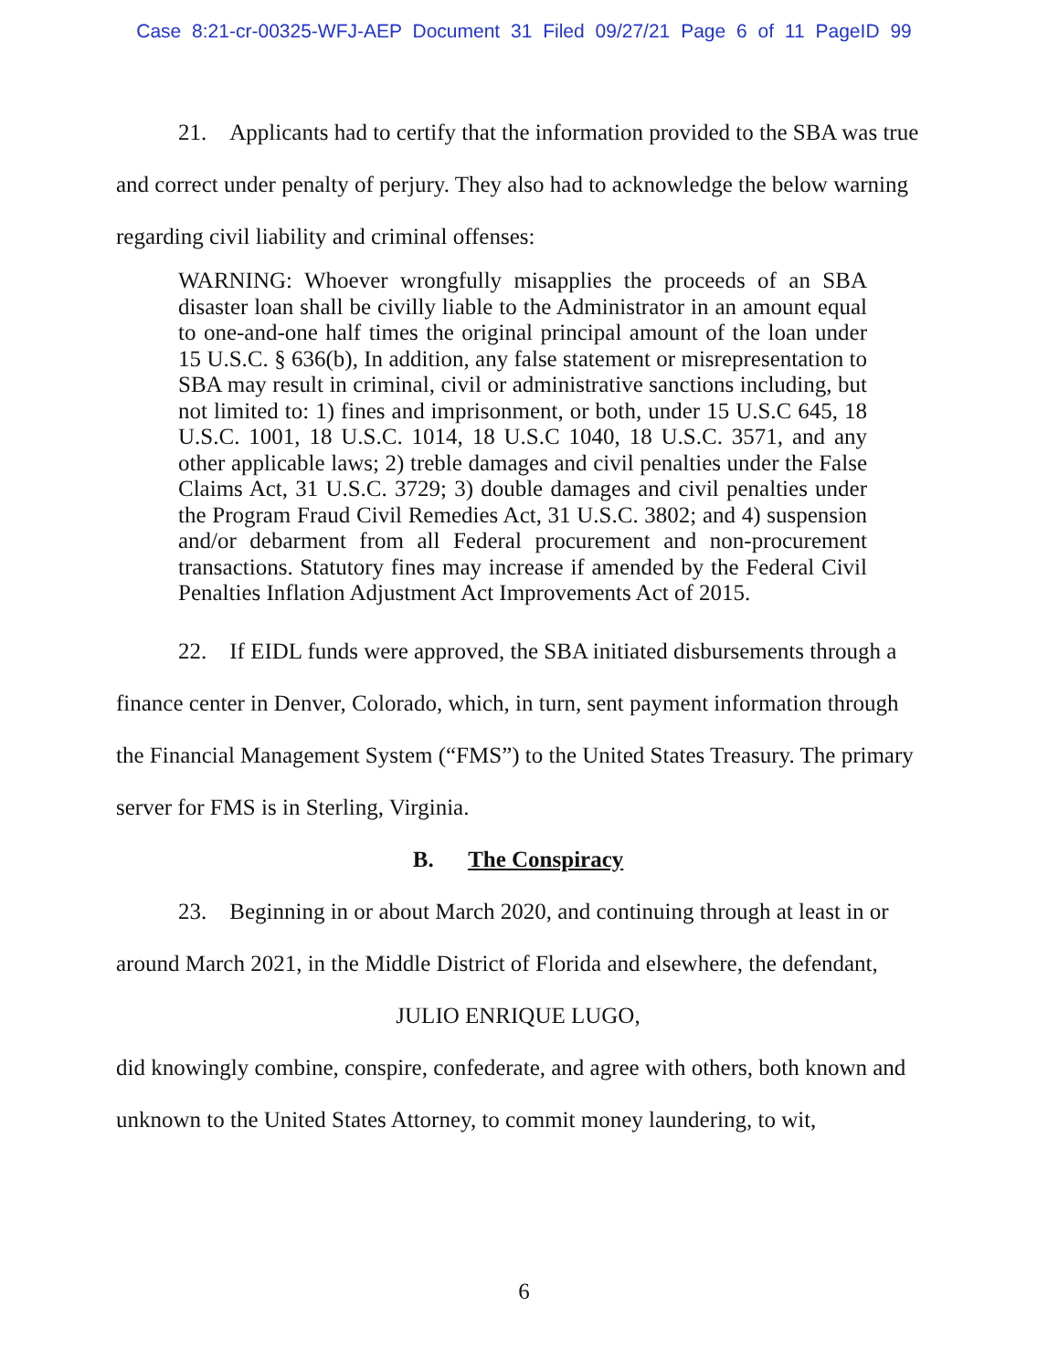Case 8:21-cr-00325-WFJ-AEP Document 31 Filed 09/27/21 Page 6 of 11 PageID 99
21. Applicants had to certify that the information provided to the SBA was true and correct under penalty of perjury. They also had to acknowledge the below warning regarding civil liability and criminal offenses:
WARNING: Whoever wrongfully misapplies the proceeds of an SBA disaster loan shall be civilly liable to the Administrator in an amount equal to one-and-one half times the original principal amount of the loan under 15 U.S.C. § 636(b), In addition, any false statement or misrepresentation to SBA may result in criminal, civil or administrative sanctions including, but not limited to: 1) fines and imprisonment, or both, under 15 U.S.C 645, 18 U.S.C. 1001, 18 U.S.C. 1014, 18 U.S.C 1040, 18 U.S.C. 3571, and any other applicable laws; 2) treble damages and civil penalties under the False Claims Act, 31 U.S.C. 3729; 3) double damages and civil penalties under the Program Fraud Civil Remedies Act, 31 U.S.C. 3802; and 4) suspension and/or debarment from all Federal procurement and non-procurement transactions. Statutory fines may increase if amended by the Federal Civil Penalties Inflation Adjustment Act Improvements Act of 2015.
22. If EIDL funds were approved, the SBA initiated disbursements through a finance center in Denver, Colorado, which, in turn, sent payment information through the Financial Management System (“FMS”) to the United States Treasury. The primary server for FMS is in Sterling, Virginia.
B. The Conspiracy
23. Beginning in or about March 2020, and continuing through at least in or around March 2021, in the Middle District of Florida and elsewhere, the defendant,
JULIO ENRIQUE LUGO,
did knowingly combine, conspire, confederate, and agree with others, both known and unknown to the United States Attorney, to commit money laundering, to wit,
6